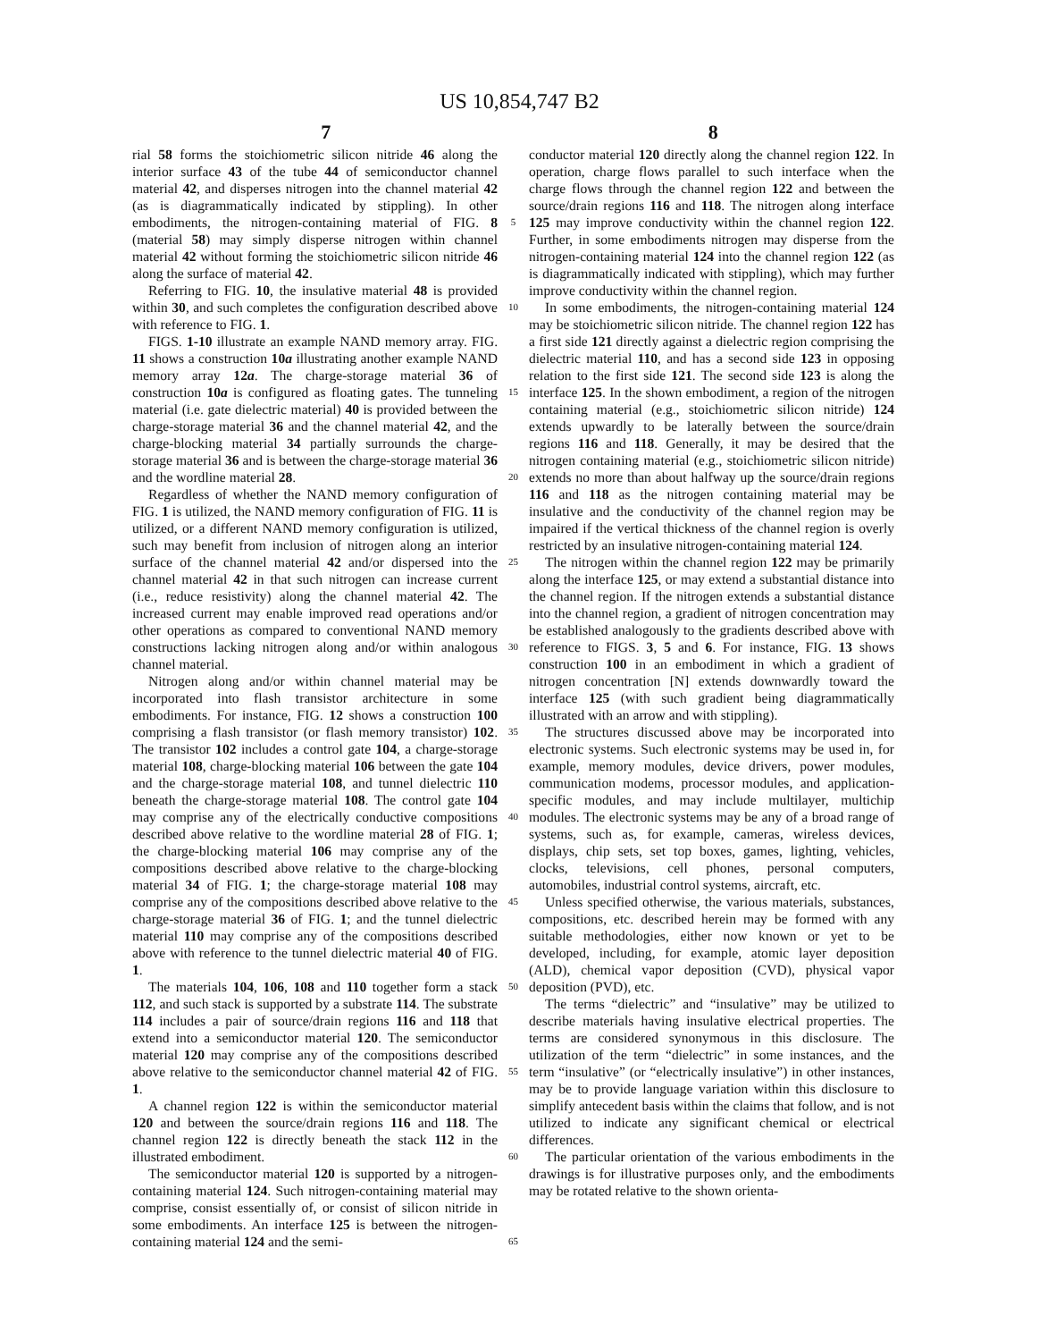US 10,854,747 B2
7 8
rial 58 forms the stoichiometric silicon nitride 46 along the interior surface 43 of the tube 44 of semiconductor channel material 42, and disperses nitrogen into the channel material 42 (as is diagrammatically indicated by stippling). In other embodiments, the nitrogen-containing material of FIG. 8 (material 58) may simply disperse nitrogen within channel material 42 without forming the stoichiometric silicon nitride 46 along the surface of material 42.
Referring to FIG. 10, the insulative material 48 is provided within 30, and such completes the configuration described above with reference to FIG. 1.
FIGS. 1-10 illustrate an example NAND memory array. FIG. 11 shows a construction 10a illustrating another example NAND memory array 12a. The charge-storage material 36 of construction 10a is configured as floating gates. The tunneling material (i.e. gate dielectric material) 40 is provided between the charge-storage material 36 and the channel material 42, and the charge-blocking material 34 partially surrounds the charge-storage material 36 and is between the charge-storage material 36 and the wordline material 28.
Regardless of whether the NAND memory configuration of FIG. 1 is utilized, the NAND memory configuration of FIG. 11 is utilized, or a different NAND memory configuration is utilized, such may benefit from inclusion of nitrogen along an interior surface of the channel material 42 and/or dispersed into the channel material 42 in that such nitrogen can increase current (i.e., reduce resistivity) along the channel material 42. The increased current may enable improved read operations and/or other operations as compared to conventional NAND memory constructions lacking nitrogen along and/or within analogous channel material.
Nitrogen along and/or within channel material may be incorporated into flash transistor architecture in some embodiments. For instance, FIG. 12 shows a construction 100 comprising a flash transistor (or flash memory transistor) 102. The transistor 102 includes a control gate 104, a charge-storage material 108, charge-blocking material 106 between the gate 104 and the charge-storage material 108, and tunnel dielectric 110 beneath the charge-storage material 108. The control gate 104 may comprise any of the electrically conductive compositions described above relative to the wordline material 28 of FIG. 1; the charge-blocking material 106 may comprise any of the compositions described above relative to the charge-blocking material 34 of FIG. 1; the charge-storage material 108 may comprise any of the compositions described above relative to the charge-storage material 36 of FIG. 1; and the tunnel dielectric material 110 may comprise any of the compositions described above with reference to the tunnel dielectric material 40 of FIG. 1.
The materials 104, 106, 108 and 110 together form a stack 112, and such stack is supported by a substrate 114. The substrate 114 includes a pair of source/drain regions 116 and 118 that extend into a semiconductor material 120. The semiconductor material 120 may comprise any of the compositions described above relative to the semiconductor channel material 42 of FIG. 1.
A channel region 122 is within the semiconductor material 120 and between the source/drain regions 116 and 118. The channel region 122 is directly beneath the stack 112 in the illustrated embodiment.
The semiconductor material 120 is supported by a nitrogen-containing material 124. Such nitrogen-containing material may comprise, consist essentially of, or consist of silicon nitride in some embodiments. An interface 125 is between the nitrogen-containing material 124 and the semi-
5
10
15
20
25
30
35
40
45
50
55
60
65
conductor material 120 directly along the channel region 122. In operation, charge flows parallel to such interface when the charge flows through the channel region 122 and between the source/drain regions 116 and 118. The nitrogen along interface 125 may improve conductivity within the channel region 122. Further, in some embodiments nitrogen may disperse from the nitrogen-containing material 124 into the channel region 122 (as is diagrammatically indicated with stippling), which may further improve conductivity within the channel region.
In some embodiments, the nitrogen-containing material 124 may be stoichiometric silicon nitride. The channel region 122 has a first side 121 directly against a dielectric region comprising the dielectric material 110, and has a second side 123 in opposing relation to the first side 121. The second side 123 is along the interface 125. In the shown embodiment, a region of the nitrogen containing material (e.g., stoichiometric silicon nitride) 124 extends upwardly to be laterally between the source/drain regions 116 and 118. Generally, it may be desired that the nitrogen containing material (e.g., stoichiometric silicon nitride) extends no more than about halfway up the source/drain regions 116 and 118 as the nitrogen containing material may be insulative and the conductivity of the channel region may be impaired if the vertical thickness of the channel region is overly restricted by an insulative nitrogen-containing material 124.
The nitrogen within the channel region 122 may be primarily along the interface 125, or may extend a substantial distance into the channel region. If the nitrogen extends a substantial distance into the channel region, a gradient of nitrogen concentration may be established analogously to the gradients described above with reference to FIGS. 3, 5 and 6. For instance, FIG. 13 shows construction 100 in an embodiment in which a gradient of nitrogen concentration [N] extends downwardly toward the interface 125 (with such gradient being diagrammatically illustrated with an arrow and with stippling).
The structures discussed above may be incorporated into electronic systems. Such electronic systems may be used in, for example, memory modules, device drivers, power modules, communication modems, processor modules, and application-specific modules, and may include multilayer, multichip modules. The electronic systems may be any of a broad range of systems, such as, for example, cameras, wireless devices, displays, chip sets, set top boxes, games, lighting, vehicles, clocks, televisions, cell phones, personal computers, automobiles, industrial control systems, aircraft, etc.
Unless specified otherwise, the various materials, substances, compositions, etc. described herein may be formed with any suitable methodologies, either now known or yet to be developed, including, for example, atomic layer deposition (ALD), chemical vapor deposition (CVD), physical vapor deposition (PVD), etc.
The terms “dielectric” and “insulative” may be utilized to describe materials having insulative electrical properties. The terms are considered synonymous in this disclosure. The utilization of the term “dielectric” in some instances, and the term “insulative” (or “electrically insulative”) in other instances, may be to provide language variation within this disclosure to simplify antecedent basis within the claims that follow, and is not utilized to indicate any significant chemical or electrical differences.
The particular orientation of the various embodiments in the drawings is for illustrative purposes only, and the embodiments may be rotated relative to the shown orienta-